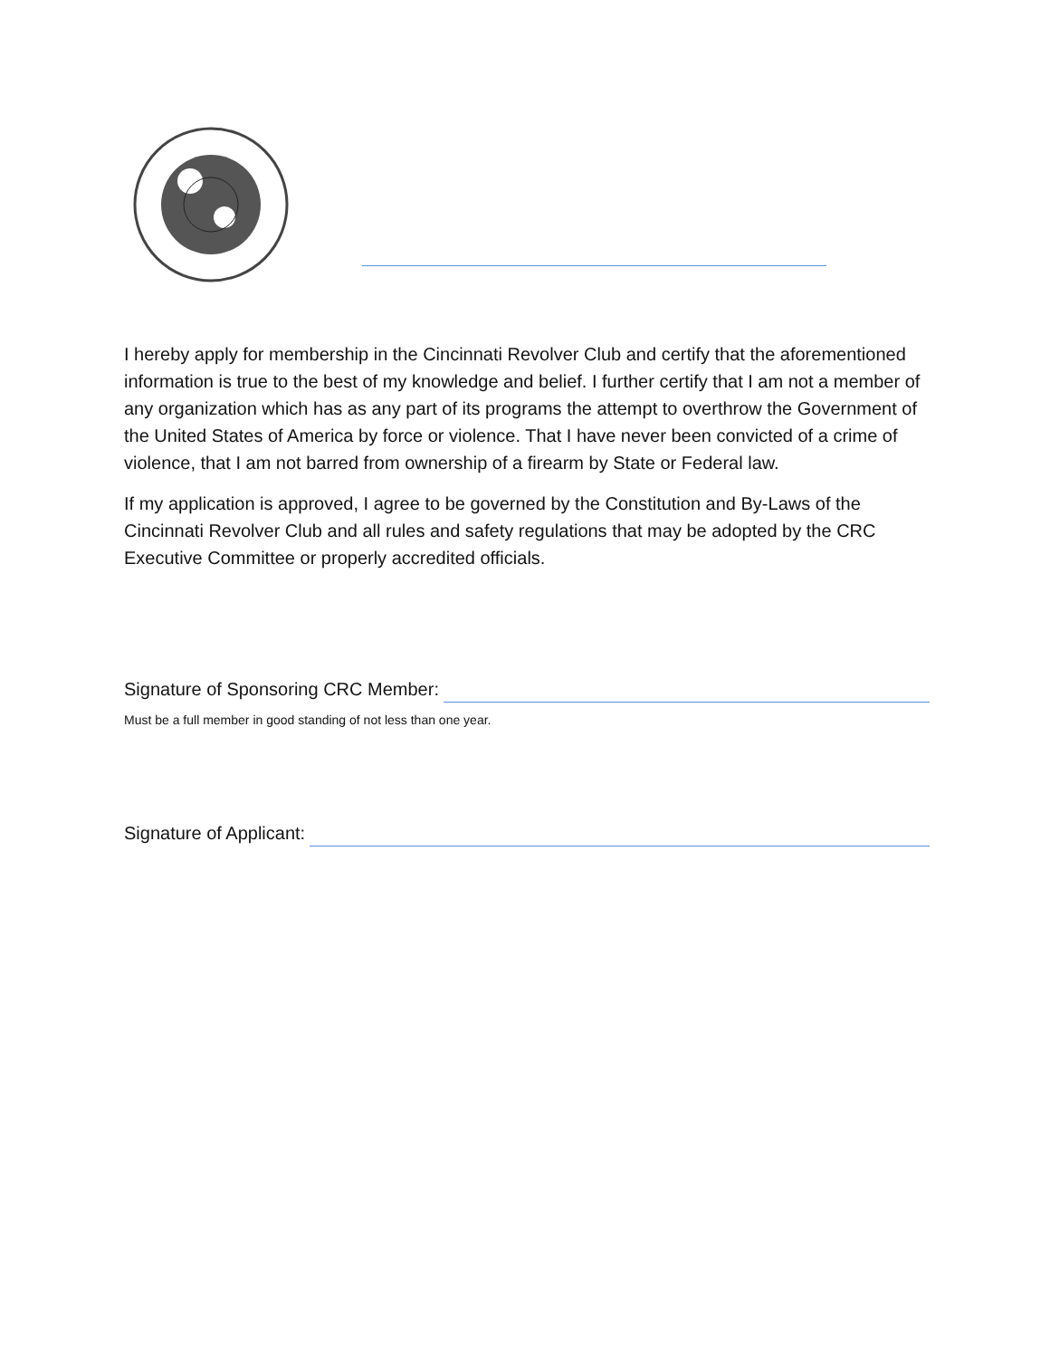I hereby apply for membership in the Cincinnati Revolver Club and certify that the aforementioned information is true to the best of my knowledge and belief. I further certify that I am not a member of any organization which has as any part of its programs the attempt to overthrow the Government of the United States of America by force or violence. That I have never been convicted of a crime of violence, that I am not barred from ownership of a firearm by State or Federal law.
If my application is approved, I agree to be governed by the Constitution and By-Laws of the Cincinnati Revolver Club and all rules and safety regulations that may be adopted by the CRC Executive Committee or properly accredited officials.
Signature of Sponsoring CRC Member:
Must be a full member in good standing of not less than one year.
Signature of Applicant: